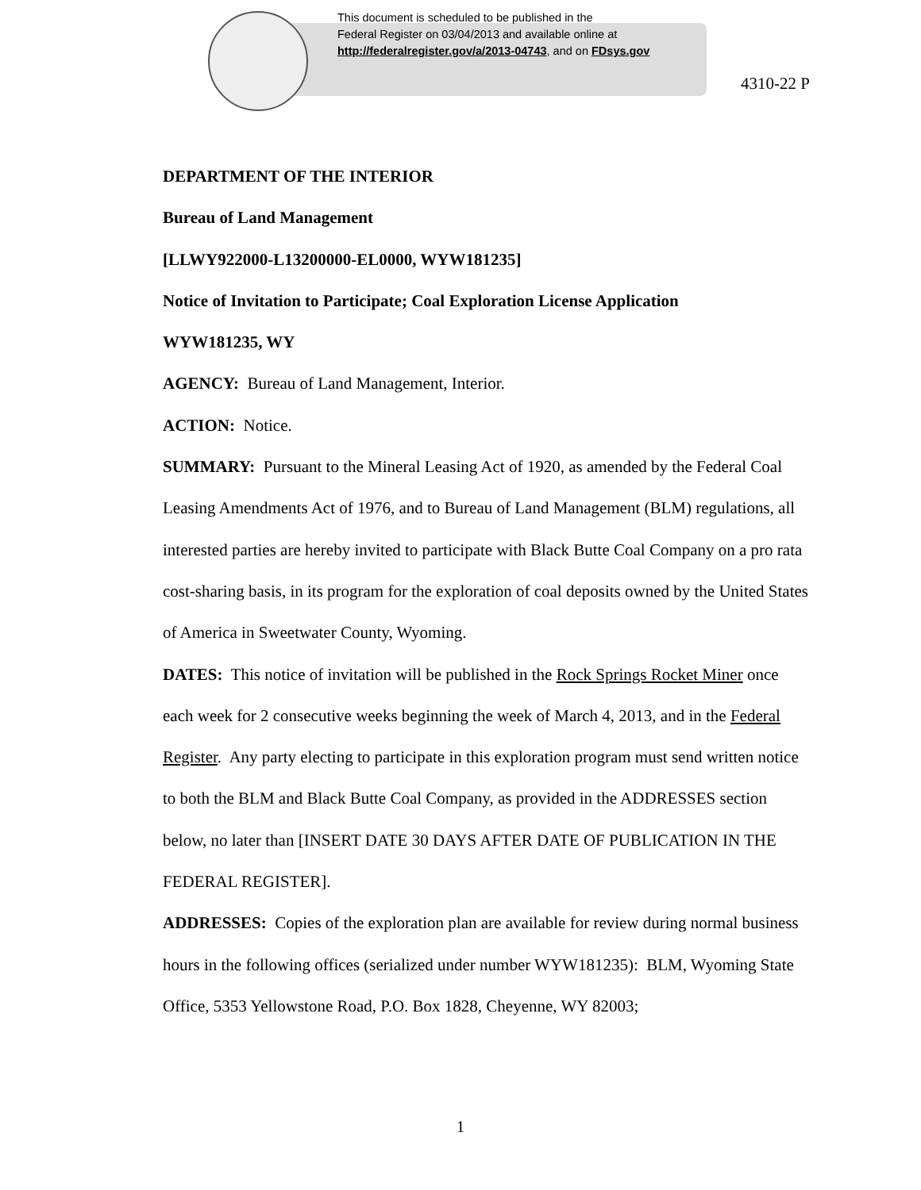This document is scheduled to be published in the
Federal Register on 03/04/2013 and available online at
http://federalregister.gov/a/2013-04743, and on FDsys.gov
4310-22 P
DEPARTMENT OF THE INTERIOR
Bureau of Land Management
[LLWY922000-L13200000-EL0000, WYW181235]
Notice of Invitation to Participate; Coal Exploration License Application
WYW181235, WY
AGENCY: Bureau of Land Management, Interior.
ACTION: Notice.
SUMMARY: Pursuant to the Mineral Leasing Act of 1920, as amended by the Federal Coal Leasing Amendments Act of 1976, and to Bureau of Land Management (BLM) regulations, all interested parties are hereby invited to participate with Black Butte Coal Company on a pro rata cost-sharing basis, in its program for the exploration of coal deposits owned by the United States of America in Sweetwater County, Wyoming.
DATES: This notice of invitation will be published in the Rock Springs Rocket Miner once each week for 2 consecutive weeks beginning the week of March 4, 2013, and in the Federal Register. Any party electing to participate in this exploration program must send written notice to both the BLM and Black Butte Coal Company, as provided in the ADDRESSES section below, no later than [INSERT DATE 30 DAYS AFTER DATE OF PUBLICATION IN THE FEDERAL REGISTER].
ADDRESSES: Copies of the exploration plan are available for review during normal business hours in the following offices (serialized under number WYW181235): BLM, Wyoming State Office, 5353 Yellowstone Road, P.O. Box 1828, Cheyenne, WY 82003;
1